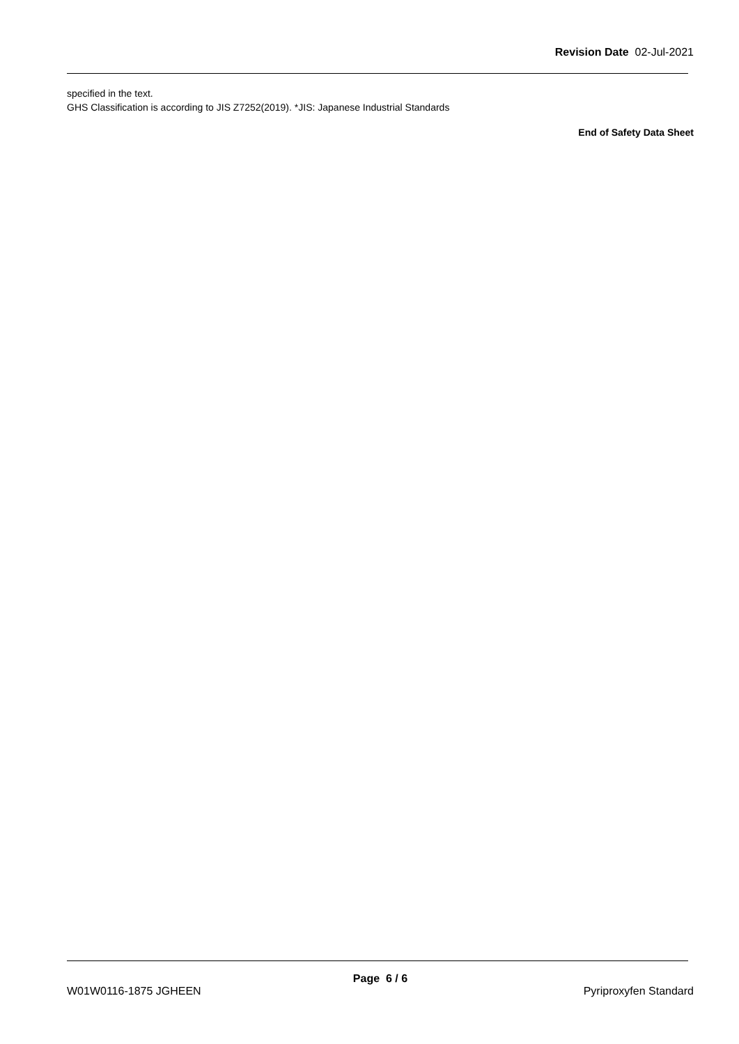Revision Date 02-Jul-2021
specified in the text.
GHS Classification is according to JIS Z7252(2019). *JIS: Japanese Industrial Standards
End of Safety Data Sheet
Page 6 / 6
W01W0116-1875 JGHEEN Pyriproxyfen Standard